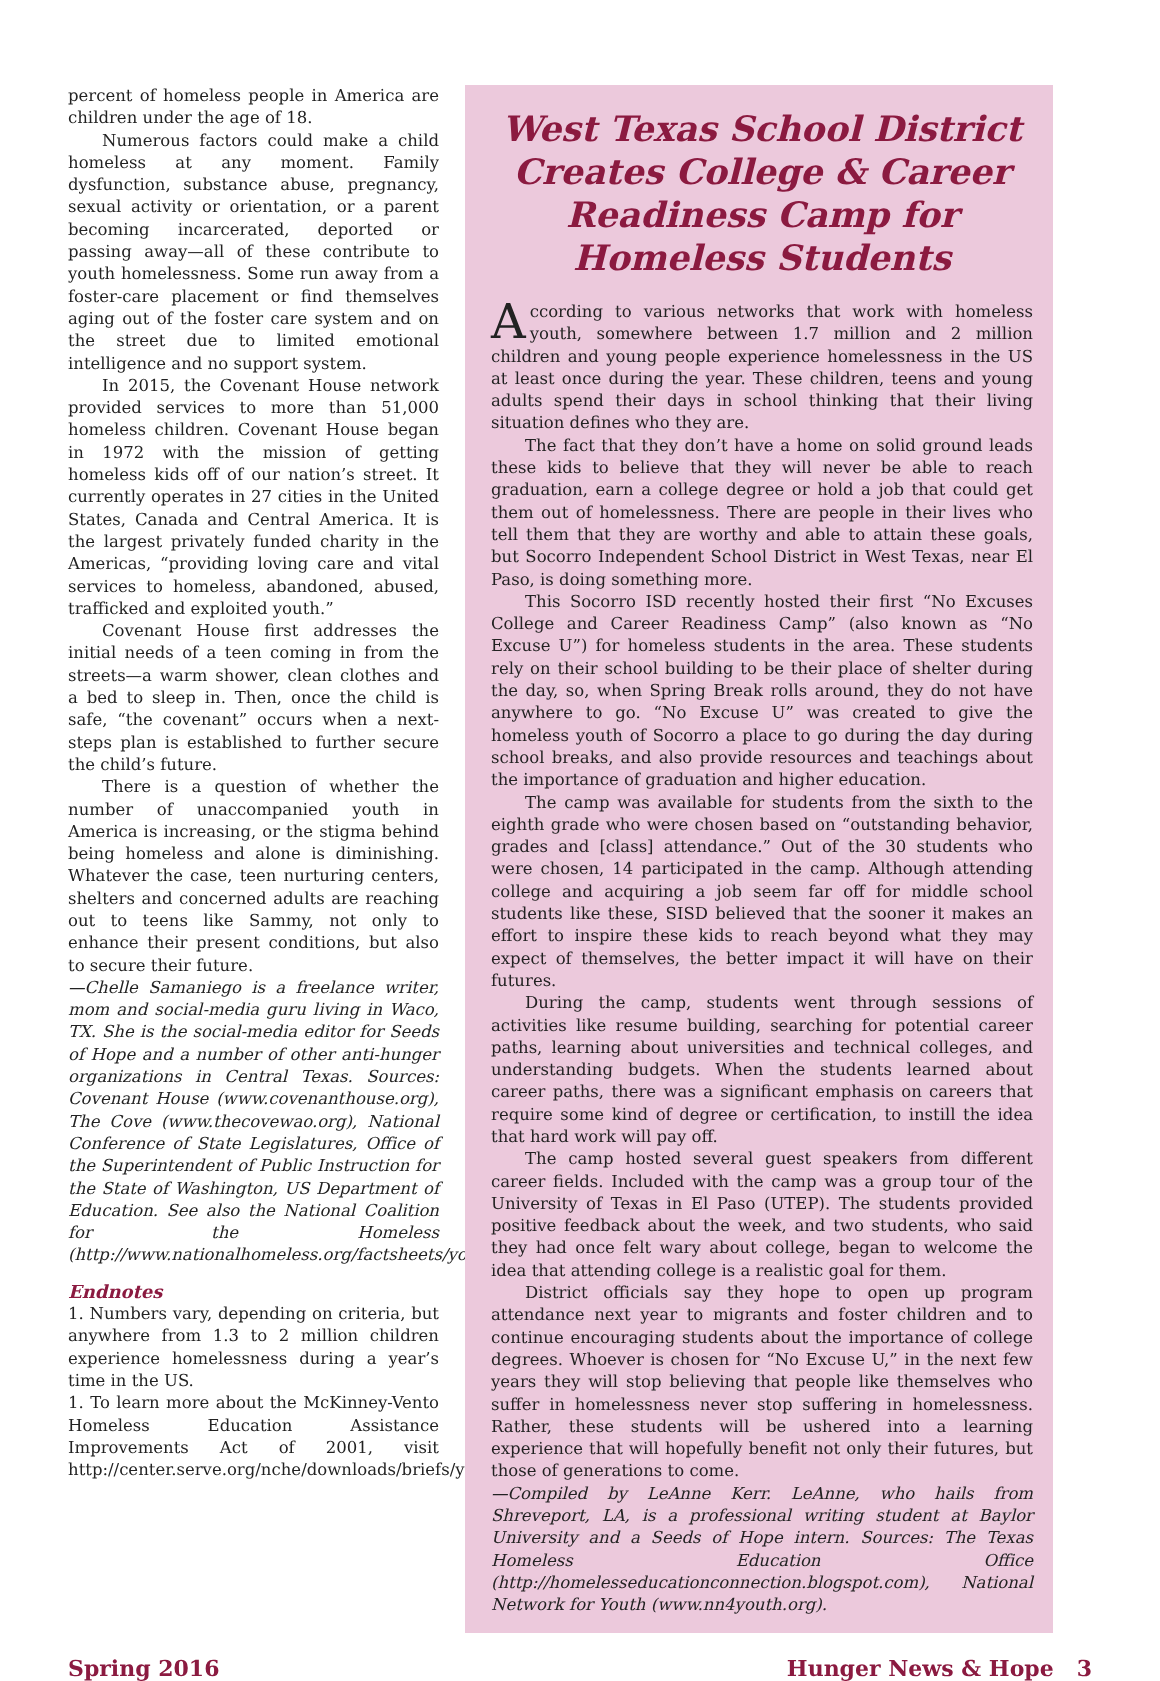percent of homeless people in America are children under the age of 18.
Numerous factors could make a child homeless at any moment. Family dysfunction, substance abuse, pregnancy, sexual activity or orientation, or a parent becoming incarcerated, deported or passing away—all of these contribute to youth homelessness. Some run away from a foster-care placement or find themselves aging out of the foster care system and on the street due to limited emotional intelligence and no support system.
In 2015, the Covenant House network provided services to more than 51,000 homeless children. Covenant House began in 1972 with the mission of getting homeless kids off of our nation’s street. It currently operates in 27 cities in the United States, Canada and Central America. It is the largest privately funded charity in the Americas, “providing loving care and vital services to homeless, abandoned, abused, trafficked and exploited youth.”
Covenant House first addresses the initial needs of a teen coming in from the streets—a warm shower, clean clothes and a bed to sleep in. Then, once the child is safe, “the covenant” occurs when a next-steps plan is established to further secure the child’s future.
There is a question of whether the number of unaccompanied youth in America is increasing, or the stigma behind being homeless and alone is diminishing. Whatever the case, teen nurturing centers, shelters and concerned adults are reaching out to teens like Sammy, not only to enhance their present conditions, but also to secure their future.
—Chelle Samaniego is a freelance writer, mom and social-media guru living in Waco, TX. She is the social-media editor for Seeds of Hope and a number of other anti-hunger organizations in Central Texas. Sources: Covenant House (www.covenanthouse.org), The Cove (www.thecovewao.org), National Conference of State Legislatures, Office of the Superintendent of Public Instruction for the State of Washington, US Department of Education. See also the National Coalition for the Homeless (http://www.nationalhomeless.org/factsheets/youth.html).
Endnotes
1. Numbers vary, depending on criteria, but anywhere from 1.3 to 2 million children experience homelessness during a year’s time in the US.
1. To learn more about the McKinney-Vento Homeless Education Assistance Improvements Act of 2001, visit http://center.serve.org/nche/downloads/briefs/youth.pdf.
West Texas School District Creates College & Career Readiness Camp for Homeless Students
According to various networks that work with homeless youth, somewhere between 1.7 million and 2 million children and young people experience homelessness in the US at least once during the year. These children, teens and young adults spend their days in school thinking that their living situation defines who they are.
The fact that they don’t have a home on solid ground leads these kids to believe that they will never be able to reach graduation, earn a college degree or hold a job that could get them out of homelessness. There are people in their lives who tell them that they are worthy and able to attain these goals, but Socorro Independent School District in West Texas, near El Paso, is doing something more.
This Socorro ISD recently hosted their first “No Excuses College and Career Readiness Camp” (also known as “No Excuse U”) for homeless students in the area. These students rely on their school building to be their place of shelter during the day, so, when Spring Break rolls around, they do not have anywhere to go. “No Excuse U” was created to give the homeless youth of Socorro a place to go during the day during school breaks, and also provide resources and teachings about the importance of graduation and higher education.
The camp was available for students from the sixth to the eighth grade who were chosen based on “outstanding behavior, grades and [class] attendance.” Out of the 30 students who were chosen, 14 participated in the camp. Although attending college and acquiring a job seem far off for middle school students like these, SISD believed that the sooner it makes an effort to inspire these kids to reach beyond what they may expect of themselves, the better impact it will have on their futures.
During the camp, students went through sessions of activities like resume building, searching for potential career paths, learning about universities and technical colleges, and understanding budgets. When the students learned about career paths, there was a significant emphasis on careers that require some kind of degree or certification, to instill the idea that hard work will pay off.
The camp hosted several guest speakers from different career fields. Included with the camp was a group tour of the University of Texas in El Paso (UTEP). The students provided positive feedback about the week, and two students, who said they had once felt wary about college, began to welcome the idea that attending college is a realistic goal for them.
District officials say they hope to open up program attendance next year to migrants and foster children and to continue encouraging students about the importance of college degrees. Whoever is chosen for “No Excuse U,” in the next few years they will stop believing that people like themselves who suffer in homelessness never stop suffering in homelessness. Rather, these students will be ushered into a learning experience that will hopefully benefit not only their futures, but those of generations to come.
—Compiled by LeAnne Kerr. LeAnne, who hails from Shreveport, LA, is a professional writing student at Baylor University and a Seeds of Hope intern. Sources: The Texas Homeless Education Office (http://homelesseducationconnection.blogspot.com), National Network for Youth (www.nn4youth.org).
Spring 2016 Hunger News & Hope 3